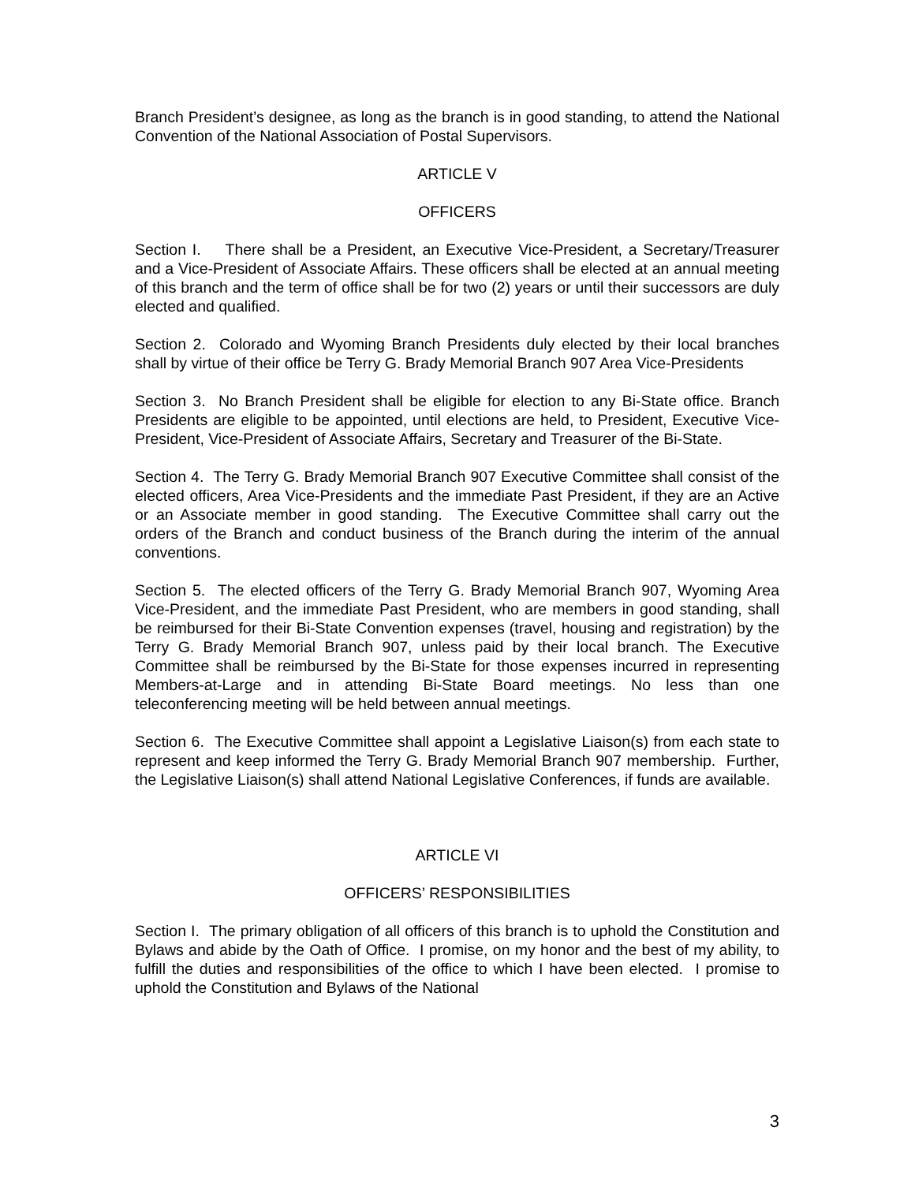Branch President’s designee, as long as the branch is in good standing, to attend the National Convention of the National Association of Postal Supervisors.
ARTICLE V
OFFICERS
Section I. There shall be a President, an Executive Vice-President, a Secretary/Treasurer and a Vice-President of Associate Affairs. These officers shall be elected at an annual meeting of this branch and the term of office shall be for two (2) years or until their successors are duly elected and qualified.
Section 2. Colorado and Wyoming Branch Presidents duly elected by their local branches shall by virtue of their office be Terry G. Brady Memorial Branch 907 Area Vice-Presidents
Section 3. No Branch President shall be eligible for election to any Bi-State office. Branch Presidents are eligible to be appointed, until elections are held, to President, Executive Vice-President, Vice-President of Associate Affairs, Secretary and Treasurer of the Bi-State.
Section 4. The Terry G. Brady Memorial Branch 907 Executive Committee shall consist of the elected officers, Area Vice-Presidents and the immediate Past President, if they are an Active or an Associate member in good standing. The Executive Committee shall carry out the orders of the Branch and conduct business of the Branch during the interim of the annual conventions.
Section 5. The elected officers of the Terry G. Brady Memorial Branch 907, Wyoming Area Vice-President, and the immediate Past President, who are members in good standing, shall be reimbursed for their Bi-State Convention expenses (travel, housing and registration) by the Terry G. Brady Memorial Branch 907, unless paid by their local branch. The Executive Committee shall be reimbursed by the Bi-State for those expenses incurred in representing Members-at-Large and in attending Bi-State Board meetings. No less than one teleconferencing meeting will be held between annual meetings.
Section 6. The Executive Committee shall appoint a Legislative Liaison(s) from each state to represent and keep informed the Terry G. Brady Memorial Branch 907 membership. Further, the Legislative Liaison(s) shall attend National Legislative Conferences, if funds are available.
ARTICLE VI
OFFICERS’ RESPONSIBILITIES
Section I. The primary obligation of all officers of this branch is to uphold the Constitution and Bylaws and abide by the Oath of Office. I promise, on my honor and the best of my ability, to fulfill the duties and responsibilities of the office to which I have been elected. I promise to uphold the Constitution and Bylaws of the National
3